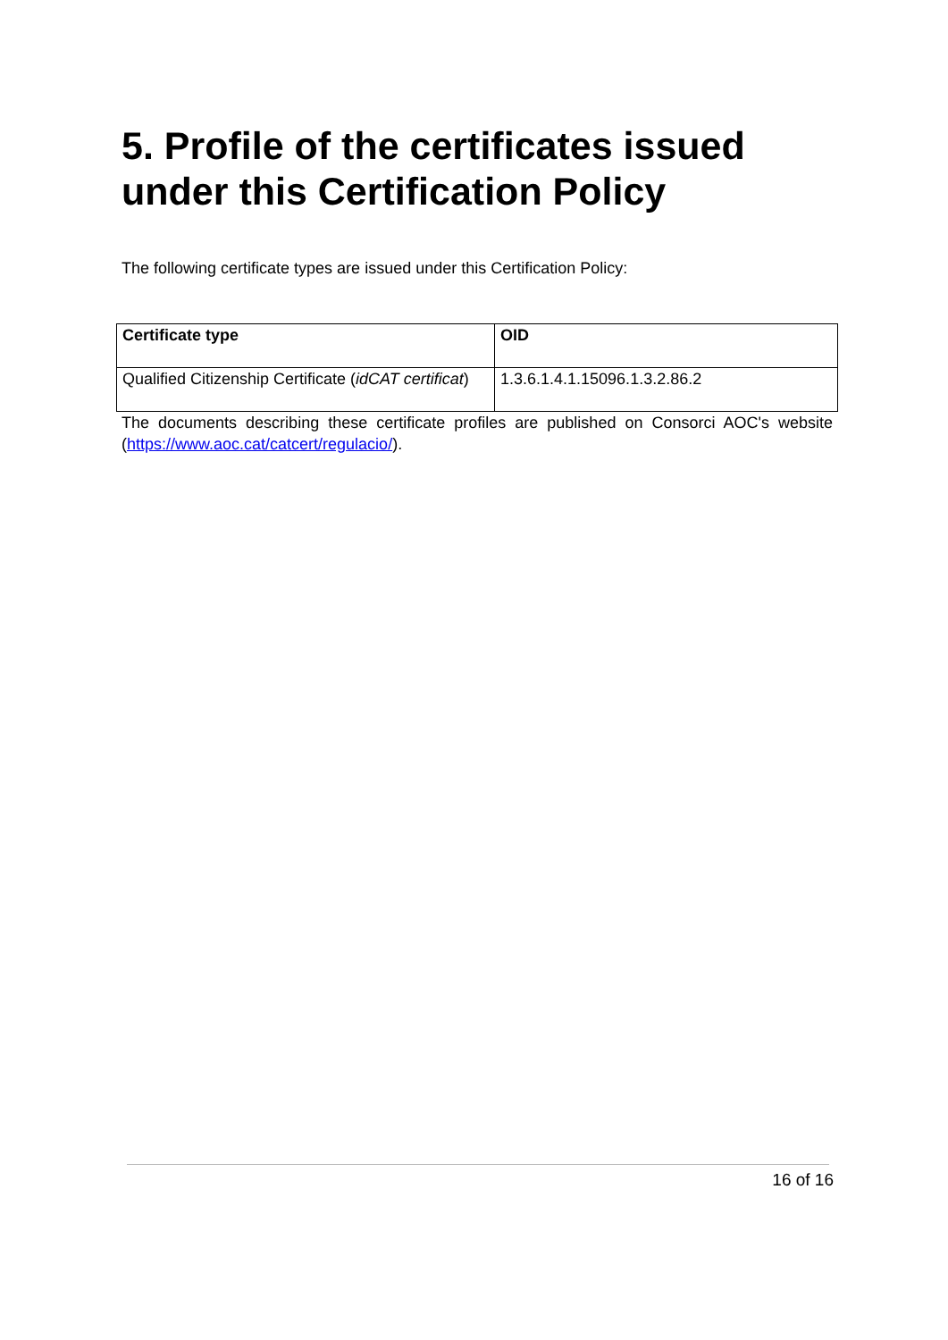5. Profile of the certificates issued under this Certification Policy
The following certificate types are issued under this Certification Policy:
| Certificate type | OID |
| --- | --- |
| Qualified Citizenship Certificate ( idCAT certificat ) | 1.3.6.1.4.1.15096.1.3.2.86.2 |
The documents describing these certificate profiles are published on Consorci AOC's website (https://www.aoc.cat/catcert/regulacio/).
16 of 16